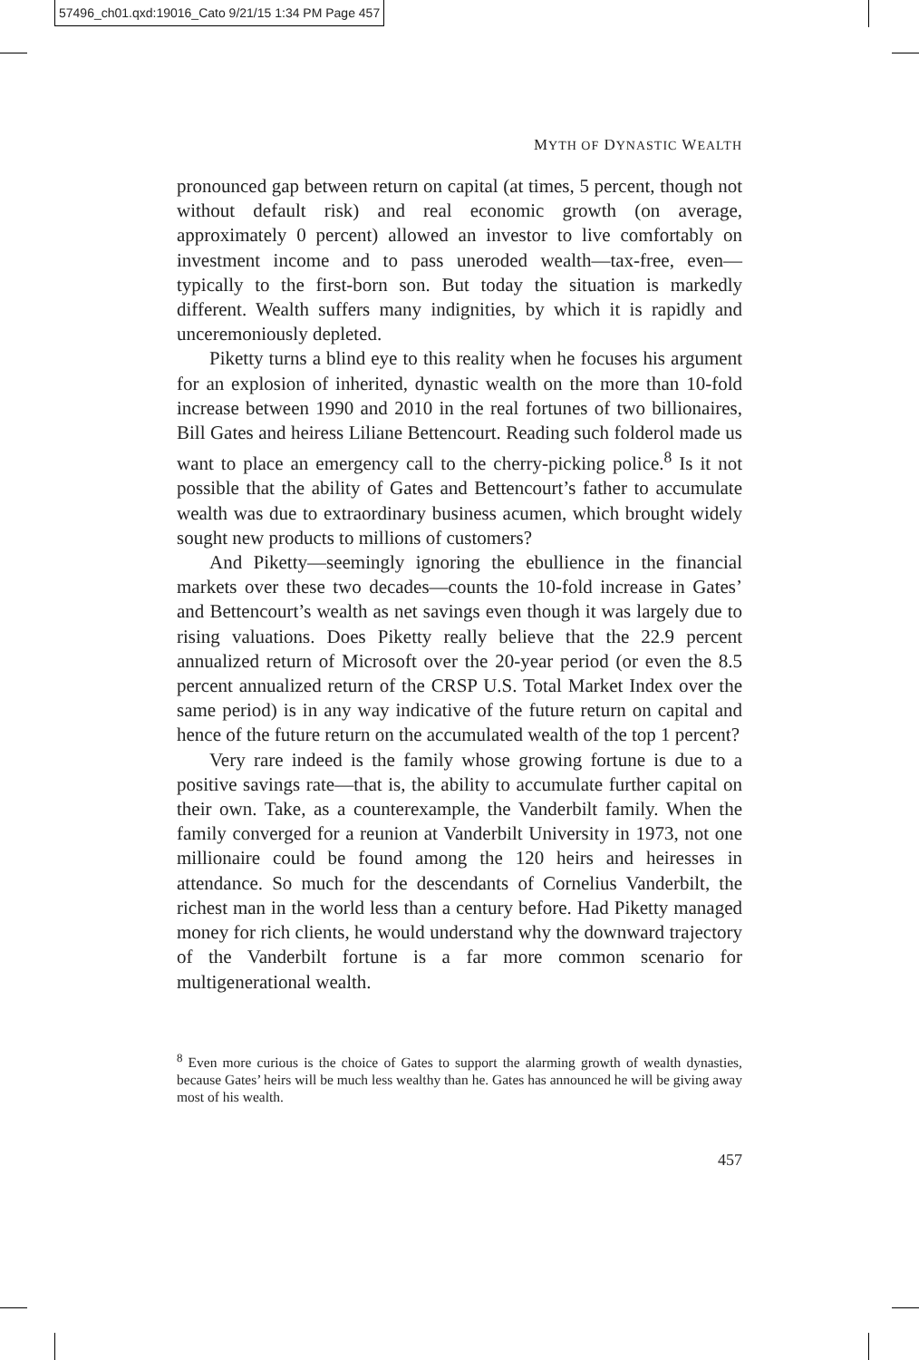57496_ch01.qxd:19016_Cato 9/21/15 1:34 PM Page 457
MYTH OF DYNASTIC WEALTH
pronounced gap between return on capital (at times, 5 percent, though not without default risk) and real economic growth (on average, approximately 0 percent) allowed an investor to live comfortably on investment income and to pass uneroded wealth—tax-free, even—typically to the first-born son. But today the situation is markedly different. Wealth suffers many indignities, by which it is rapidly and unceremoniously depleted.
Piketty turns a blind eye to this reality when he focuses his argument for an explosion of inherited, dynastic wealth on the more than 10-fold increase between 1990 and 2010 in the real fortunes of two billionaires, Bill Gates and heiress Liliane Bettencourt. Reading such folderol made us want to place an emergency call to the cherry-picking police.<sup>8</sup> Is it not possible that the ability of Gates and Bettencourt’s father to accumulate wealth was due to extraordinary business acumen, which brought widely sought new products to millions of customers?
And Piketty—seemingly ignoring the ebullience in the financial markets over these two decades—counts the 10-fold increase in Gates’ and Bettencourt’s wealth as net savings even though it was largely due to rising valuations. Does Piketty really believe that the 22.9 percent annualized return of Microsoft over the 20-year period (or even the 8.5 percent annualized return of the CRSP U.S. Total Market Index over the same period) is in any way indicative of the future return on capital and hence of the future return on the accumulated wealth of the top 1 percent?
Very rare indeed is the family whose growing fortune is due to a positive savings rate—that is, the ability to accumulate further capital on their own. Take, as a counterexample, the Vanderbilt family. When the family converged for a reunion at Vanderbilt University in 1973, not one millionaire could be found among the 120 heirs and heiresses in attendance. So much for the descendants of Cornelius Vanderbilt, the richest man in the world less than a century before. Had Piketty managed money for rich clients, he would understand why the downward trajectory of the Vanderbilt fortune is a far more common scenario for multigenerational wealth.
<sup>8</sup> Even more curious is the choice of Gates to support the alarming growth of wealth dynasties, because Gates’ heirs will be much less wealthy than he. Gates has announced he will be giving away most of his wealth.
457